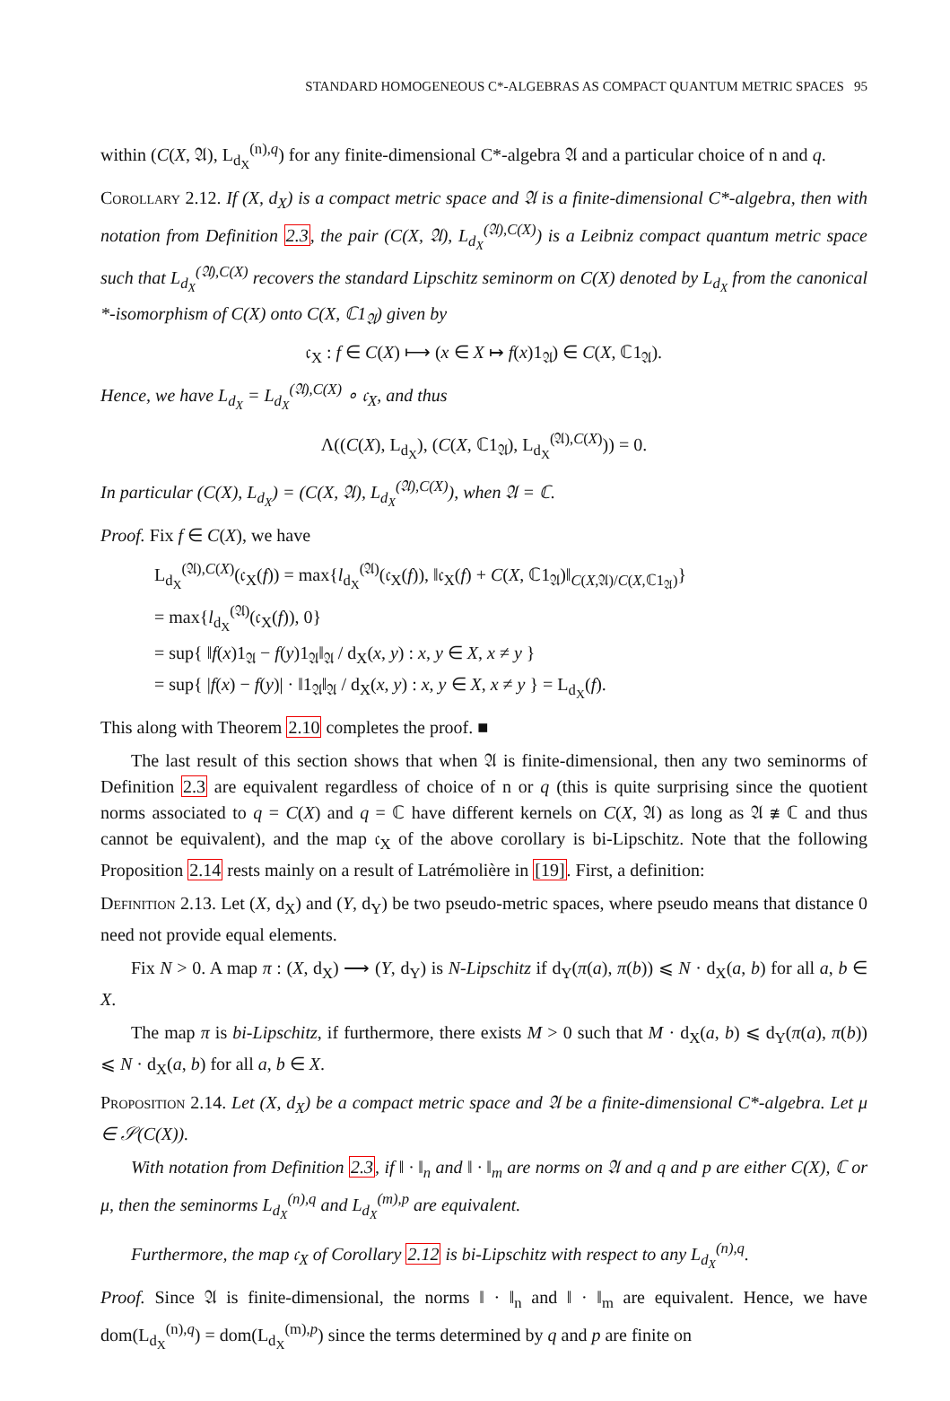STANDARD HOMOGENEOUS C*-ALGEBRAS AS COMPACT QUANTUM METRIC SPACES 95
within (C(X, 𝔄), L<sub>d<sub>X</sub></sub><sup>(n),q</sup>) for any finite-dimensional C*-algebra 𝔄 and a particular choice of n and q.
Corollary 2.12. If (X, d<sub>X</sub>) is a compact metric space and 𝔄 is a finite-dimensional C*-algebra, then with notation from Definition 2.3, the pair (C(X, 𝔄), L<sub>d<sub>X</sub></sub><sup>(𝔄),C(X)</sup>) is a Leibniz compact quantum metric space such that L<sub>d<sub>X</sub></sub><sup>(𝔄),C(X)</sup> recovers the standard Lipschitz seminorm on C(X) denoted by L<sub>d<sub>X</sub></sub> from the canonical *-isomorphism of C(X) onto C(X, ℂ1<sub>𝔄</sub>) given by
𝔠<sub>X</sub> : f ∈ C(X) ⟼ (x ∈ X ↦ f(x)1<sub>𝔄</sub>) ∈ C(X, ℂ1<sub>𝔄</sub>).
Hence, we have L<sub>d<sub>X</sub></sub> = L<sub>d<sub>X</sub></sub><sup>(𝔄),C(X)</sup> ∘ 𝔠<sub>X</sub>, and thus
Λ((C(X), L<sub>d<sub>X</sub></sub>), (C(X, ℂ1<sub>𝔄</sub>), L<sub>d<sub>X</sub></sub><sup>(𝔄),C(X)</sup>)) = 0.
In particular (C(X), L<sub>d<sub>X</sub></sub>) = (C(X, 𝔄), L<sub>d<sub>X</sub></sub><sup>(𝔄),C(X)</sup>), when 𝔄 = ℂ.
Proof. Fix f ∈ C(X), we have
L<sub>d<sub>X</sub></sub><sup>(𝔄),C(X)</sup>(𝔠<sub>X</sub>(f)) = max{l<sub>d<sub>X</sub></sub><sup>(𝔄)</sup>(𝔠<sub>X</sub>(f)), ‖𝔠<sub>X</sub>(f) + C(X, ℂ1<sub>𝔄</sub>)‖<sub>C(X,𝔄)/C(X,ℂ1<sub>𝔄</sub>)</sub>}
= max{l<sub>d<sub>X</sub></sub><sup>(𝔄)</sup>(𝔠<sub>X</sub>(f)), 0}
= sup{ ‖f(x)1<sub>𝔄</sub> − f(y)1<sub>𝔄</sub>‖<sub>𝔄</sub> / d<sub>X</sub>(x, y) : x, y ∈ X, x ≠ y }
= sup{ |f(x) − f(y)| · ‖1<sub>𝔄</sub>‖<sub>𝔄</sub> / d<sub>X</sub>(x, y) : x, y ∈ X, x ≠ y } = L<sub>d<sub>X</sub></sub>(f).
This along with Theorem 2.10 completes the proof. ■
The last result of this section shows that when 𝔄 is finite-dimensional, then any two seminorms of Definition 2.3 are equivalent regardless of choice of n or q (this is quite surprising since the quotient norms associated to q = C(X) and q = ℂ have different kernels on C(X, 𝔄) as long as 𝔄 ≇ ℂ and thus cannot be equivalent), and the map 𝔠<sub>X</sub> of the above corollary is bi-Lipschitz. Note that the following Proposition 2.14 rests mainly on a result of Latrémolière in [19]. First, a definition:
Definition 2.13. Let (X, d<sub>X</sub>) and (Y, d<sub>Y</sub>) be two pseudo-metric spaces, where pseudo means that distance 0 need not provide equal elements.
Fix N > 0. A map π : (X, d<sub>X</sub>) ⟶ (Y, d<sub>Y</sub>) is N-Lipschitz if d<sub>Y</sub>(π(a), π(b)) ⩽ N · d<sub>X</sub>(a, b) for all a, b ∈ X.
The map π is bi-Lipschitz, if furthermore, there exists M > 0 such that M · d<sub>X</sub>(a, b) ⩽ d<sub>Y</sub>(π(a), π(b)) ⩽ N · d<sub>X</sub>(a, b) for all a, b ∈ X.
Proposition 2.14. Let (X, d<sub>X</sub>) be a compact metric space and 𝔄 be a finite-dimensional C*-algebra. Let μ ∈ 𝒮(C(X)).
With notation from Definition 2.3, if ‖ · ‖<sub>n</sub> and ‖ · ‖<sub>m</sub> are norms on 𝔄 and q and p are either C(X), ℂ or μ, then the seminorms L<sub>d<sub>X</sub></sub><sup>(n),q</sup> and L<sub>d<sub>X</sub></sub><sup>(m),p</sup> are equivalent.
Furthermore, the map 𝔠<sub>X</sub> of Corollary 2.12 is bi-Lipschitz with respect to any L<sub>d<sub>X</sub></sub><sup>(n),q</sup>.
Proof. Since 𝔄 is finite-dimensional, the norms ‖ · ‖<sub>n</sub> and ‖ · ‖<sub>m</sub> are equivalent. Hence, we have dom(L<sub>d<sub>X</sub></sub><sup>(n),q</sup>) = dom(L<sub>d<sub>X</sub></sub><sup>(m),p</sup>) since the terms determined by q and p are finite on